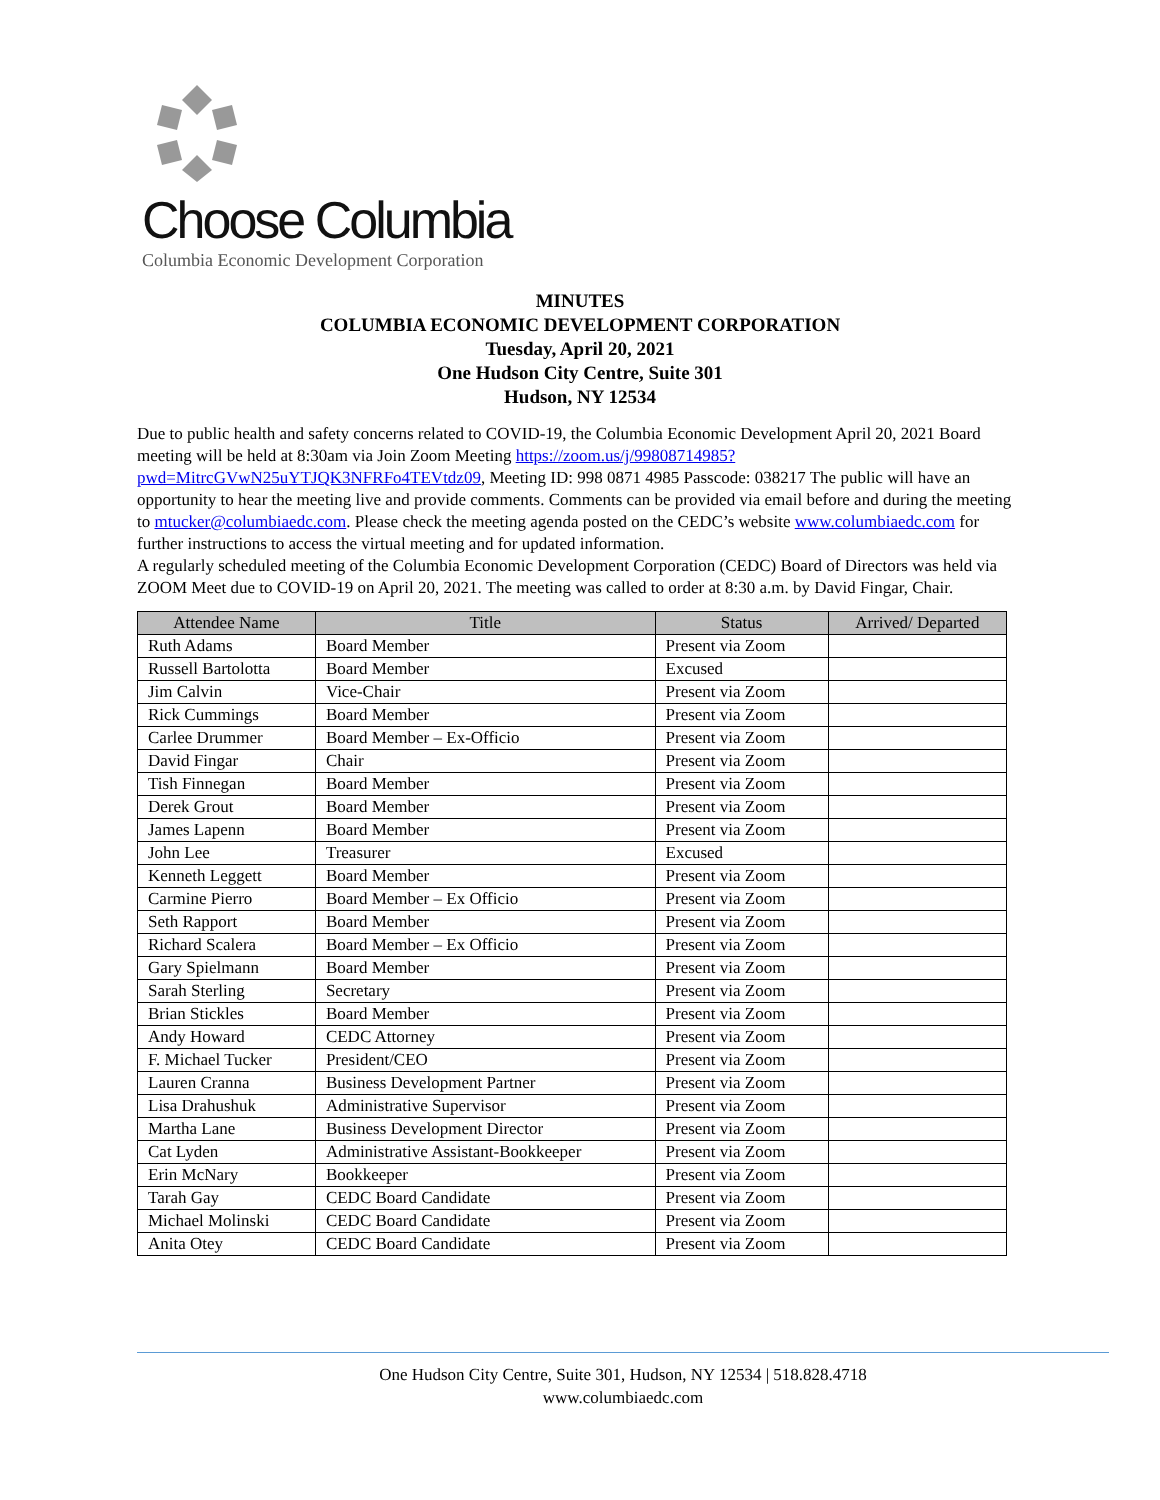Choose Columbia
Columbia Economic Development Corporation
MINUTES
COLUMBIA ECONOMIC DEVELOPMENT CORPORATION
Tuesday, April 20, 2021
One Hudson City Centre, Suite 301
Hudson, NY 12534
Due to public health and safety concerns related to COVID-19, the Columbia Economic Development April 20, 2021 Board meeting will be held at 8:30am via Join Zoom Meeting https://zoom.us/j/99808714985?pwd=MitrcGVwN25uYTJQK3NFRFo4TEVtdz09, Meeting ID: 998 0871 4985 Passcode: 038217 The public will have an opportunity to hear the meeting live and provide comments. Comments can be provided via email before and during the meeting to mtucker@columbiaedc.com. Please check the meeting agenda posted on the CEDC’s website www.columbiaedc.com for further instructions to access the virtual meeting and for updated information.
A regularly scheduled meeting of the Columbia Economic Development Corporation (CEDC) Board of Directors was held via ZOOM Meet due to COVID-19 on April 20, 2021. The meeting was called to order at 8:30 a.m. by David Fingar, Chair.
| Attendee Name | Title | Status | Arrived/ Departed |
| --- | --- | --- | --- |
| Ruth Adams | Board Member | Present via Zoom | |
| Russell Bartolotta | Board Member | Excused | |
| Jim Calvin | Vice-Chair | Present via Zoom | |
| Rick Cummings | Board Member | Present via Zoom | |
| Carlee Drummer | Board Member – Ex-Officio | Present via Zoom | |
| David Fingar | Chair | Present via Zoom | |
| Tish Finnegan | Board Member | Present via Zoom | |
| Derek Grout | Board Member | Present via Zoom | |
| James Lapenn | Board Member | Present via Zoom | |
| John Lee | Treasurer | Excused | |
| Kenneth Leggett | Board Member | Present via Zoom | |
| Carmine Pierro | Board Member – Ex Officio | Present via Zoom | |
| Seth Rapport | Board Member | Present via Zoom | |
| Richard Scalera | Board Member – Ex Officio | Present via Zoom | |
| Gary Spielmann | Board Member | Present via Zoom | |
| Sarah Sterling | Secretary | Present via Zoom | |
| Brian Stickles | Board Member | Present via Zoom | |
| Andy Howard | CEDC Attorney | Present via Zoom | |
| F. Michael Tucker | President/CEO | Present via Zoom | |
| Lauren Cranna | Business Development Partner | Present via Zoom | |
| Lisa Drahushuk | Administrative Supervisor | Present via Zoom | |
| Martha Lane | Business Development Director | Present via Zoom | |
| Cat Lyden | Administrative Assistant-Bookkeeper | Present via Zoom | |
| Erin McNary | Bookkeeper | Present via Zoom | |
| Tarah Gay | CEDC Board Candidate | Present via Zoom | |
| Michael Molinski | CEDC Board Candidate | Present via Zoom | |
| Anita Otey | CEDC Board Candidate | Present via Zoom | |
One Hudson City Centre, Suite 301, Hudson, NY 12534 | 518.828.4718
www.columbiaedc.com